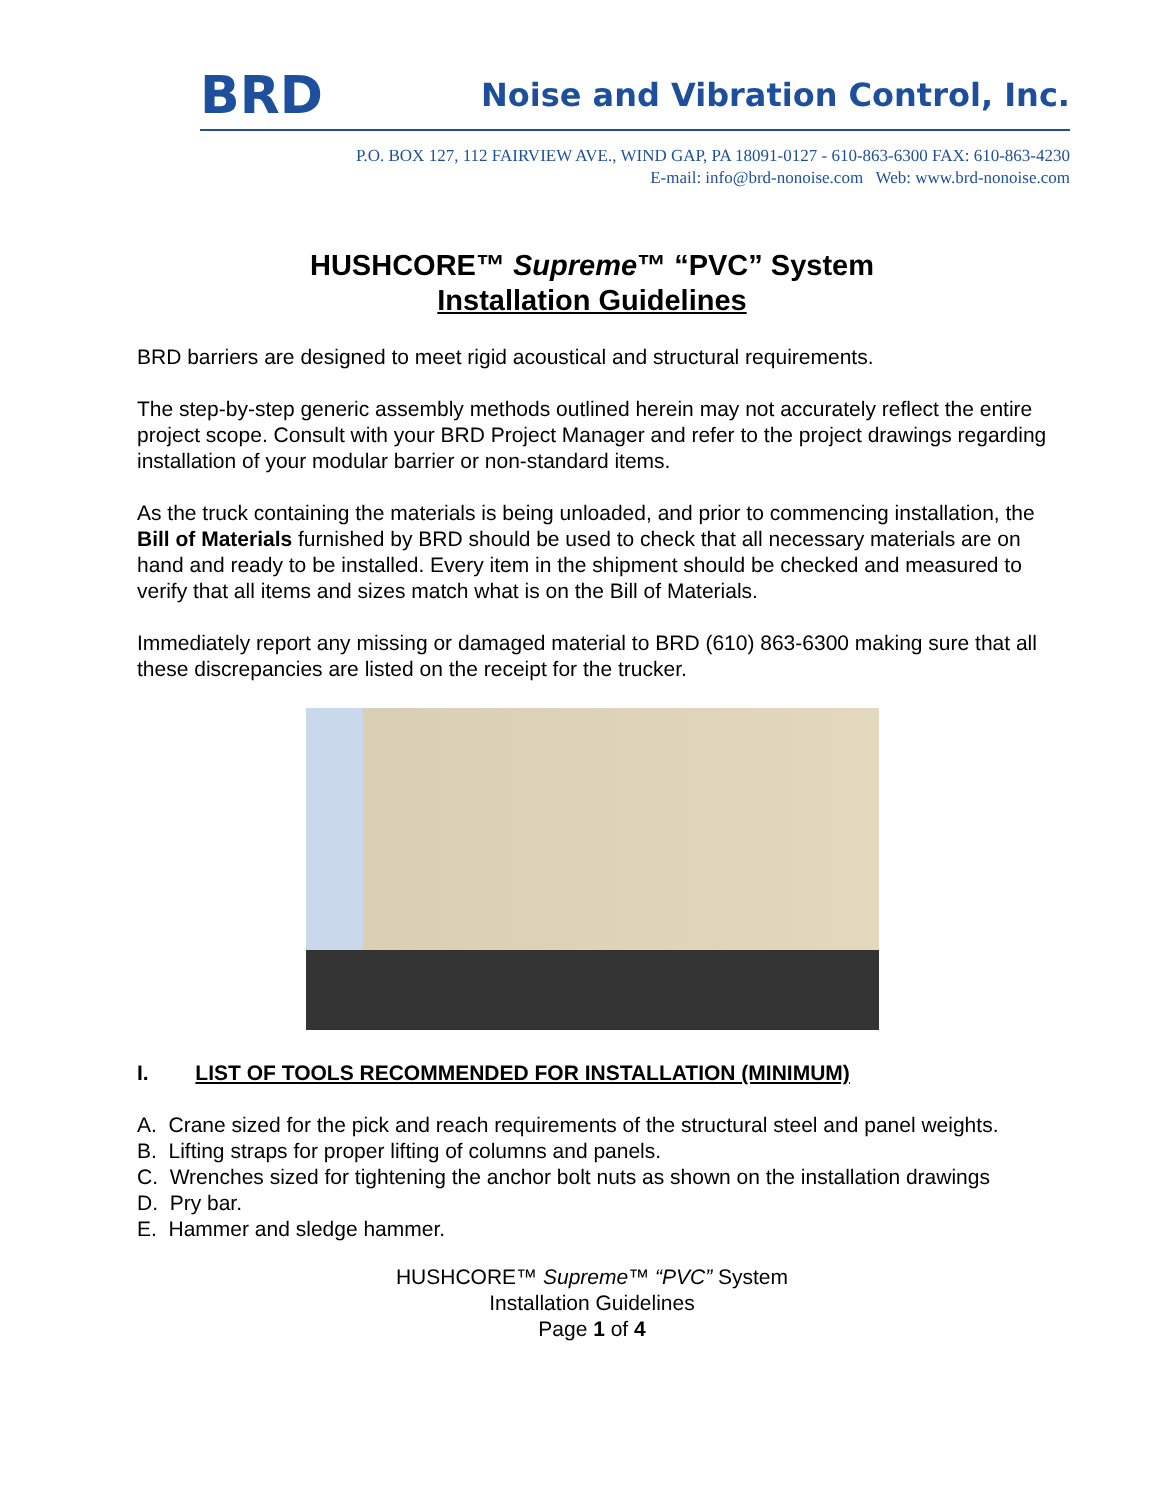BRD Noise and Vibration Control, Inc.
P.O. BOX 127, 112 FAIRVIEW AVE., WIND GAP, PA 18091-0127 - 610-863-6300 FAX: 610-863-4230
E-mail: info@brd-nonoise.com Web: www.brd-nonoise.com
HUSHCORE™ Supreme™ “PVC” System
Installation Guidelines
BRD barriers are designed to meet rigid acoustical and structural requirements.
The step-by-step generic assembly methods outlined herein may not accurately reflect the entire project scope. Consult with your BRD Project Manager and refer to the project drawings regarding installation of your modular barrier or non-standard items.
As the truck containing the materials is being unloaded, and prior to commencing installation, the Bill of Materials furnished by BRD should be used to check that all necessary materials are on hand and ready to be installed. Every item in the shipment should be checked and measured to verify that all items and sizes match what is on the Bill of Materials.
Immediately report any missing or damaged material to BRD (610) 863-6300 making sure that all these discrepancies are listed on the receipt for the trucker.
I. LIST OF TOOLS RECOMMENDED FOR INSTALLATION (MINIMUM)
A. Crane sized for the pick and reach requirements of the structural steel and panel weights.
B. Lifting straps for proper lifting of columns and panels.
C. Wrenches sized for tightening the anchor bolt nuts as shown on the installation drawings
D. Pry bar.
E. Hammer and sledge hammer.
HUSHCORE™ Supreme™ “PVC” System
Installation Guidelines
Page 1 of 4